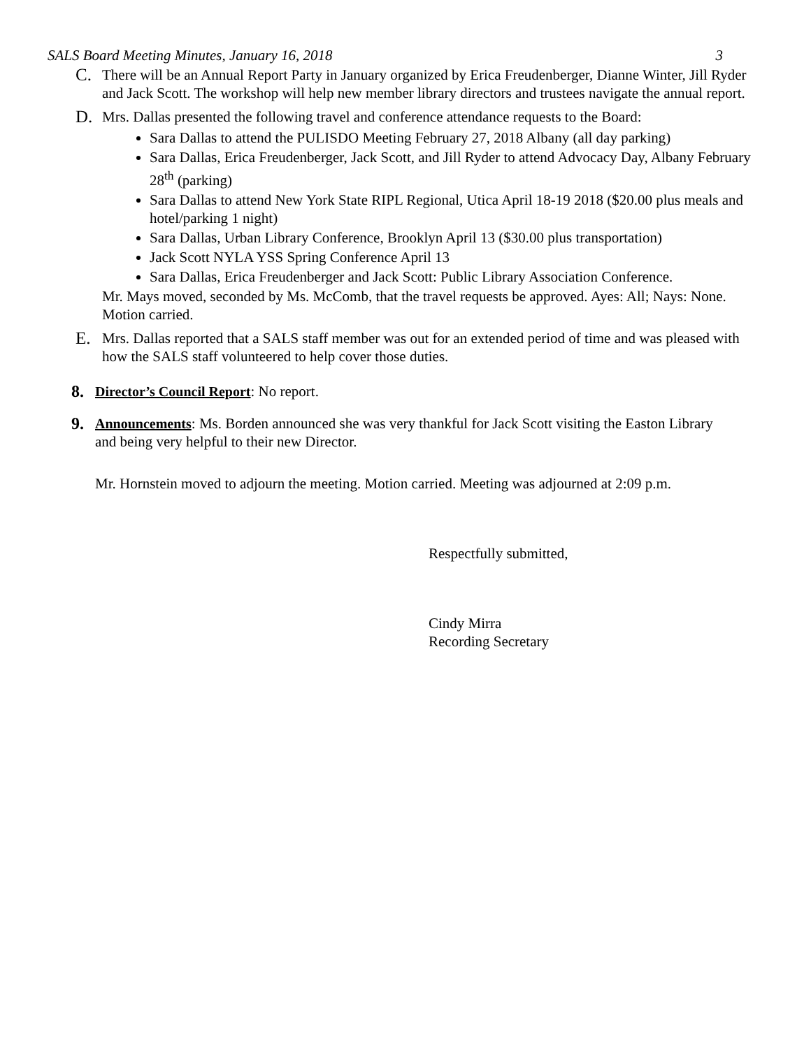SALS Board Meeting Minutes, January 16, 2018 3
C.
There will be an Annual Report Party in January organized by Erica Freudenberger, Dianne Winter, Jill Ryder and Jack Scott. The workshop will help new member library directors and trustees navigate the annual report.
D.
Mrs. Dallas presented the following travel and conference attendance requests to the Board:
Sara Dallas to attend the PULISDO Meeting February 27, 2018 Albany (all day parking)
Sara Dallas, Erica Freudenberger, Jack Scott, and Jill Ryder to attend Advocacy Day, Albany February 28<sup>th</sup> (parking)
Sara Dallas to attend New York State RIPL Regional, Utica April 18-19 2018 ($20.00 plus meals and hotel/parking 1 night)
Sara Dallas, Urban Library Conference, Brooklyn April 13 ($30.00 plus transportation)
Jack Scott NYLA YSS Spring Conference April 13
Sara Dallas, Erica Freudenberger and Jack Scott: Public Library Association Conference.
Mr. Mays moved, seconded by Ms. McComb, that the travel requests be approved. Ayes: All; Nays: None. Motion carried.
E.
Mrs. Dallas reported that a SALS staff member was out for an extended period of time and was pleased with how the SALS staff volunteered to help cover those duties.
8.
Director’s Council Report: No report.
9.
Announcements: Ms. Borden announced she was very thankful for Jack Scott visiting the Easton Library and being very helpful to their new Director.
Mr. Hornstein moved to adjourn the meeting. Motion carried. Meeting was adjourned at 2:09 p.m.
Respectfully submitted,
Cindy Mirra
Recording Secretary